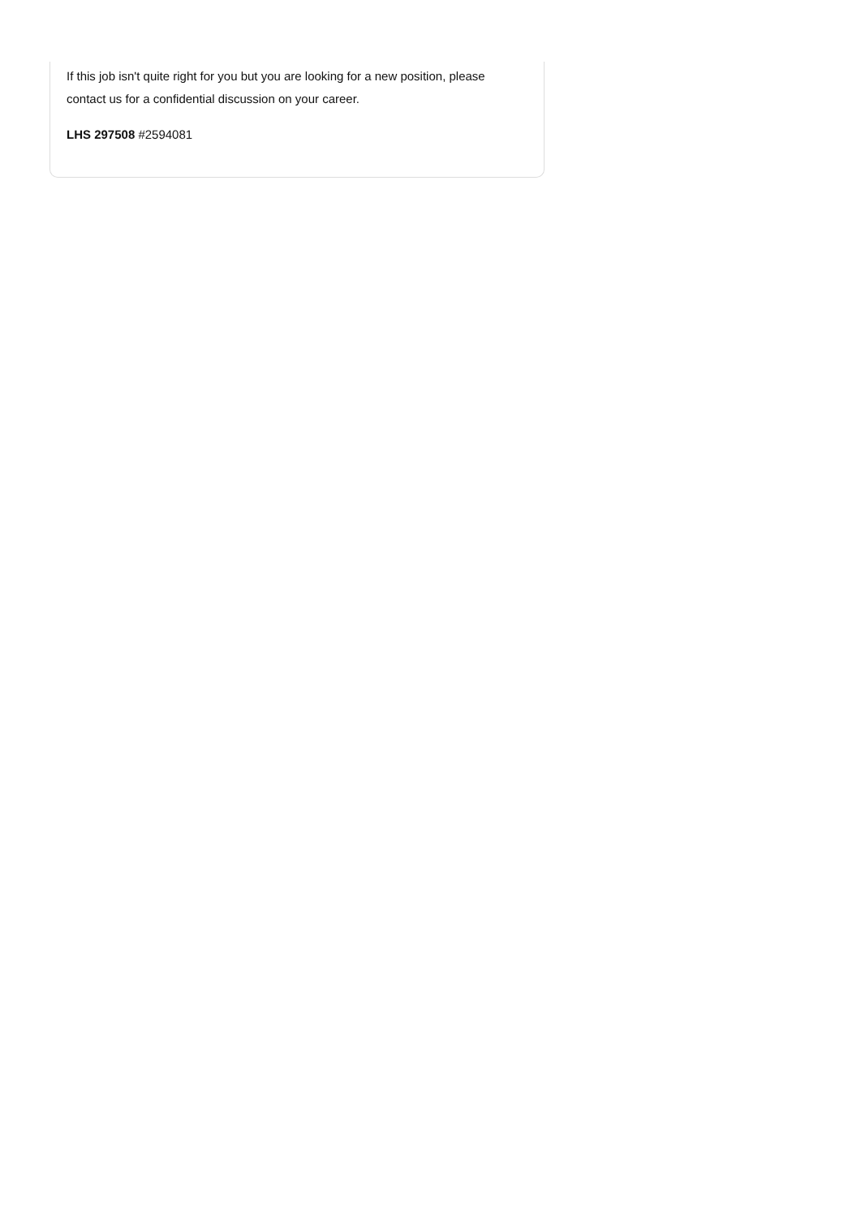If this job isn't quite right for you but you are looking for a new position, please contact us for a confidential discussion on your career.
LHS 297508 #2594081